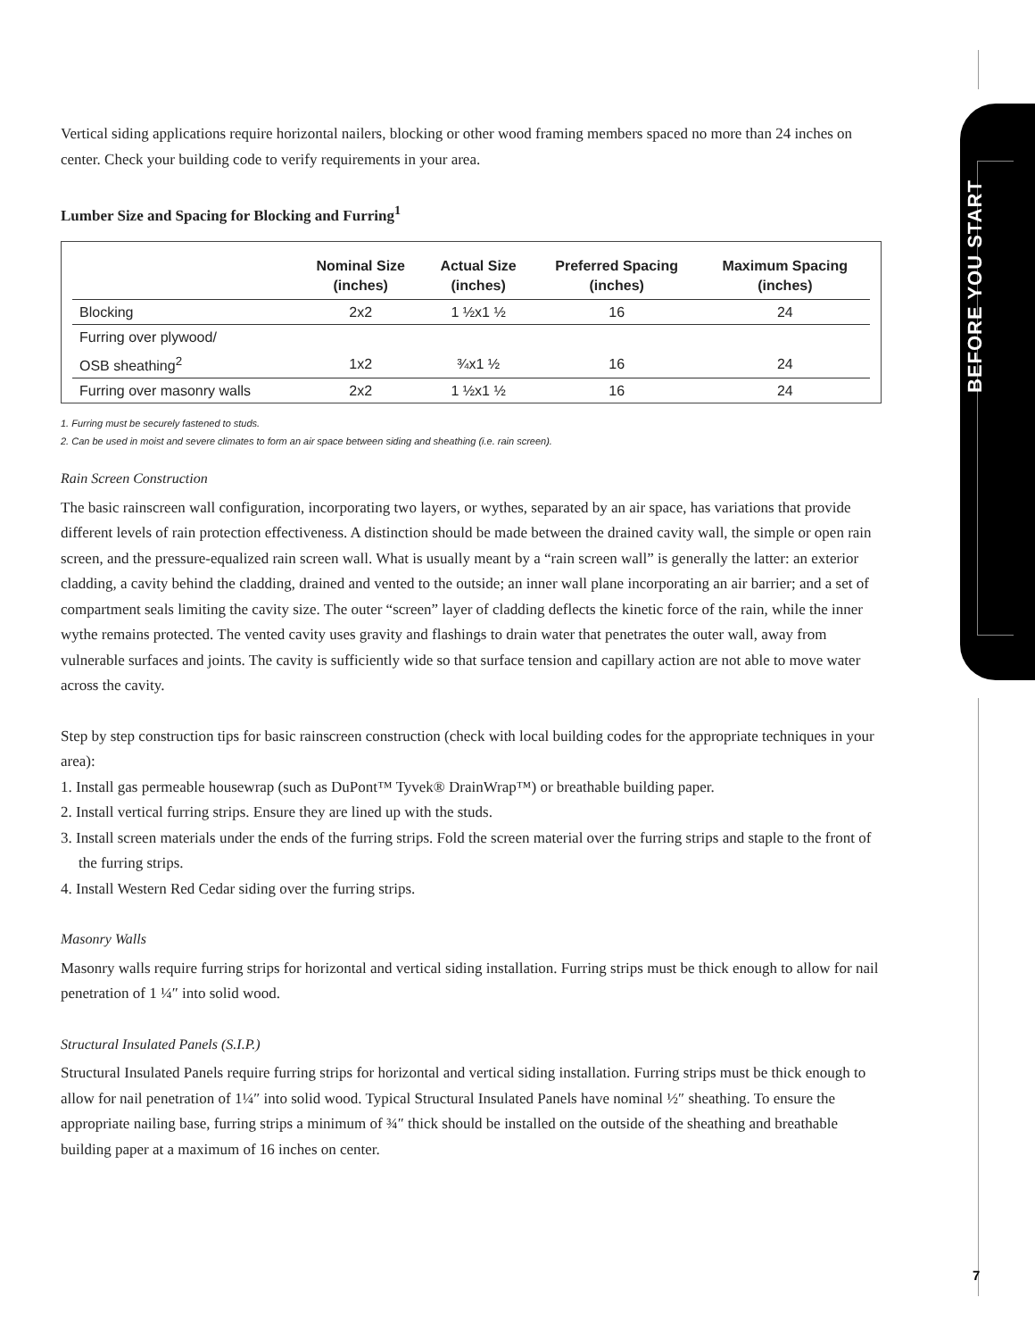BEFORE YOU START
Vertical siding applications require horizontal nailers, blocking or other wood framing members spaced no more than 24 inches on center. Check your building code to verify requirements in your area.
Lumber Size and Spacing for Blocking and Furring<sup>1</sup>
| | Nominal Size (inches) | Actual Size (inches) | Preferred Spacing (inches) | Maximum Spacing (inches) |
| --- | --- | --- | --- | --- |
| Blocking | 2x2 | 1 ½x1 ½ | 16 | 24 |
| Furring over plywood/ | | | | |
| OSB sheathing<sup>2</sup> | 1x2 | ¾x1 ½ | 16 | 24 |
| Furring over masonry walls | 2x2 | 1 ½x1 ½ | 16 | 24 |
1. Furring must be securely fastened to studs.
2. Can be used in moist and severe climates to form an air space between siding and sheathing (i.e. rain screen).
Rain Screen Construction
The basic rainscreen wall configuration, incorporating two layers, or wythes, separated by an air space, has variations that provide different levels of rain protection effectiveness. A distinction should be made between the drained cavity wall, the simple or open rain screen, and the pressure-equalized rain screen wall. What is usually meant by a “rain screen wall” is generally the latter: an exterior cladding, a cavity behind the cladding, drained and vented to the outside; an inner wall plane incorporating an air barrier; and a set of compartment seals limiting the cavity size. The outer “screen” layer of cladding deflects the kinetic force of the rain, while the inner wythe remains protected. The vented cavity uses gravity and flashings to drain water that penetrates the outer wall, away from vulnerable surfaces and joints. The cavity is sufficiently wide so that surface tension and capillary action are not able to move water across the cavity.
Step by step construction tips for basic rainscreen construction (check with local building codes for the appropriate techniques in your area):
1. Install gas permeable housewrap (such as DuPont™ Tyvek® DrainWrap™) or breathable building paper.
2. Install vertical furring strips. Ensure they are lined up with the studs.
3. Install screen materials under the ends of the furring strips. Fold the screen material over the furring strips and staple to the front of the furring strips.
4. Install Western Red Cedar siding over the furring strips.
Masonry Walls
Masonry walls require furring strips for horizontal and vertical siding installation. Furring strips must be thick enough to allow for nail penetration of 1 ¼″ into solid wood.
Structural Insulated Panels (S.I.P.)
Structural Insulated Panels require furring strips for horizontal and vertical siding installation. Furring strips must be thick enough to allow for nail penetration of 1¼″ into solid wood. Typical Structural Insulated Panels have nominal ½″ sheathing. To ensure the appropriate nailing base, furring strips a minimum of ¾″ thick should be installed on the outside of the sheathing and breathable building paper at a maximum of 16 inches on center.
7